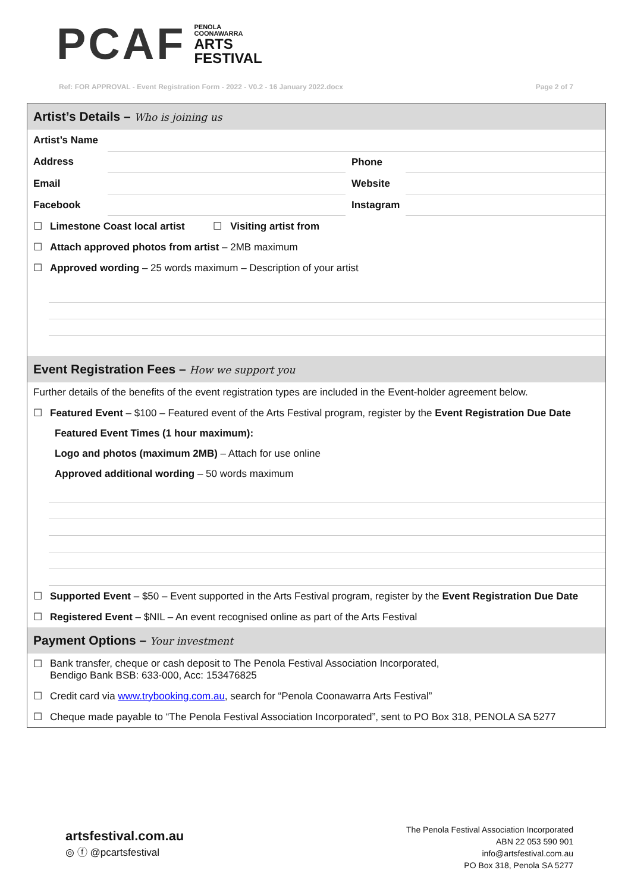PCAF
PENOLA
COONAWARRA
ARTS
FESTIVAL
Ref: FOR APPROVAL - Event Registration Form - 2022 - V0.2 - 16 January 2022.docx Page 2 of 7
Artist’s Details – Who is joining us
| Artist’s Name | | | |
| Address | | Phone | |
| Email | | Website | |
| Facebook | | Instagram | |
☐ Limestone Coast local artist ☐ Visiting artist from
☐ Attach approved photos from artist – 2MB maximum
☐ Approved wording – 25 words maximum – Description of your artist
Event Registration Fees – How we support you
Further details of the benefits of the event registration types are included in the Event-holder agreement below.
☐ Featured Event – $100 – Featured event of the Arts Festival program, register by the Event Registration Due Date
Featured Event Times (1 hour maximum):
Logo and photos (maximum 2MB) – Attach for use online
Approved additional wording – 50 words maximum
☐ Supported Event – $50 – Event supported in the Arts Festival program, register by the Event Registration Due Date
☐ Registered Event – $NIL – An event recognised online as part of the Arts Festival
Payment Options – Your investment
☐ Bank transfer, cheque or cash deposit to The Penola Festival Association Incorporated,
Bendigo Bank BSB: 633-000, Acc: 153476825
☐ Credit card via www.trybooking.com.au, search for “Penola Coonawarra Arts Festival”
☐ Cheque made payable to “The Penola Festival Association Incorporated”, sent to PO Box 318, PENOLA SA 5277
artsfestival.com.au
◎ ⓕ @pcartsfestival
The Penola Festival Association Incorporated
ABN 22 053 590 901
info@artsfestival.com.au
PO Box 318, Penola SA 5277